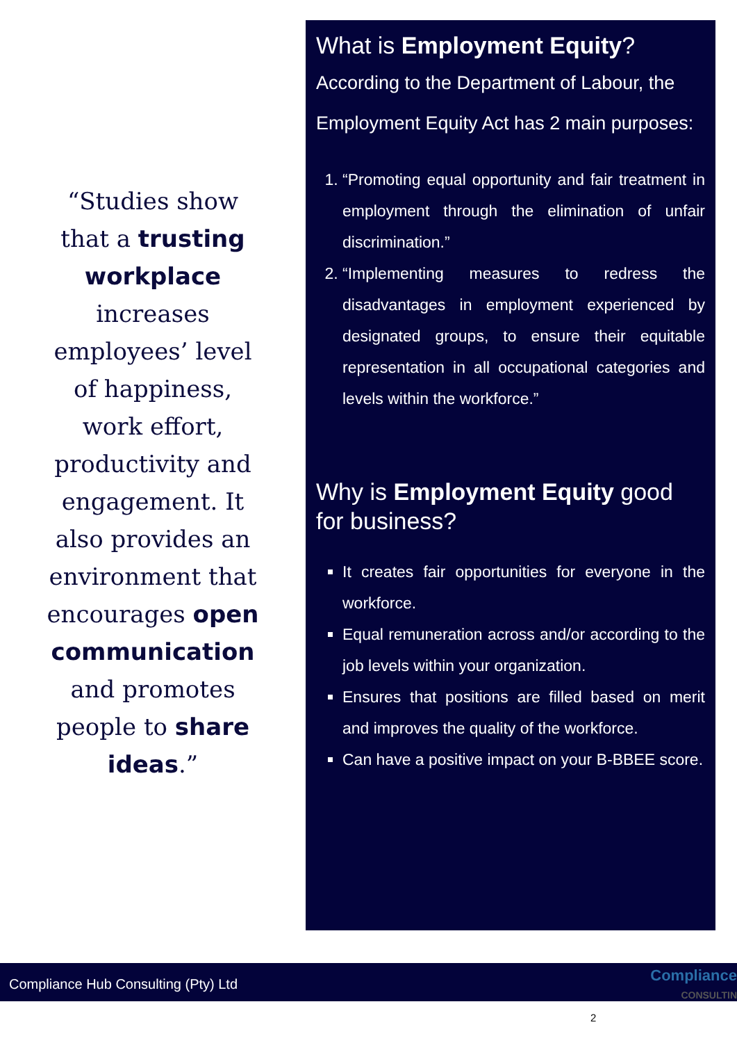“Studies show that a trusting workplace increases employees’ level of happiness, work effort, productivity and engagement. It also provides an environment that encourages open communication and promotes people to share ideas.”
What is Employment Equity?
According to the Department of Labour, the Employment Equity Act has 2 main purposes:
1. “Promoting equal opportunity and fair treatment in employment through the elimination of unfair discrimination.”
2. “Implementing measures to redress the disadvantages in employment experienced by designated groups, to ensure their equitable representation in all occupational categories and levels within the workforce.”
Why is Employment Equity good for business?
It creates fair opportunities for everyone in the workforce.
Equal remuneration across and/or according to the job levels within your organization.
Ensures that positions are filled based on merit and improves the quality of the workforce.
Can have a positive impact on your B-BBEE score.
Compliance Hub Consulting (Pty) Ltd
Compliance
CONSULTIN
2